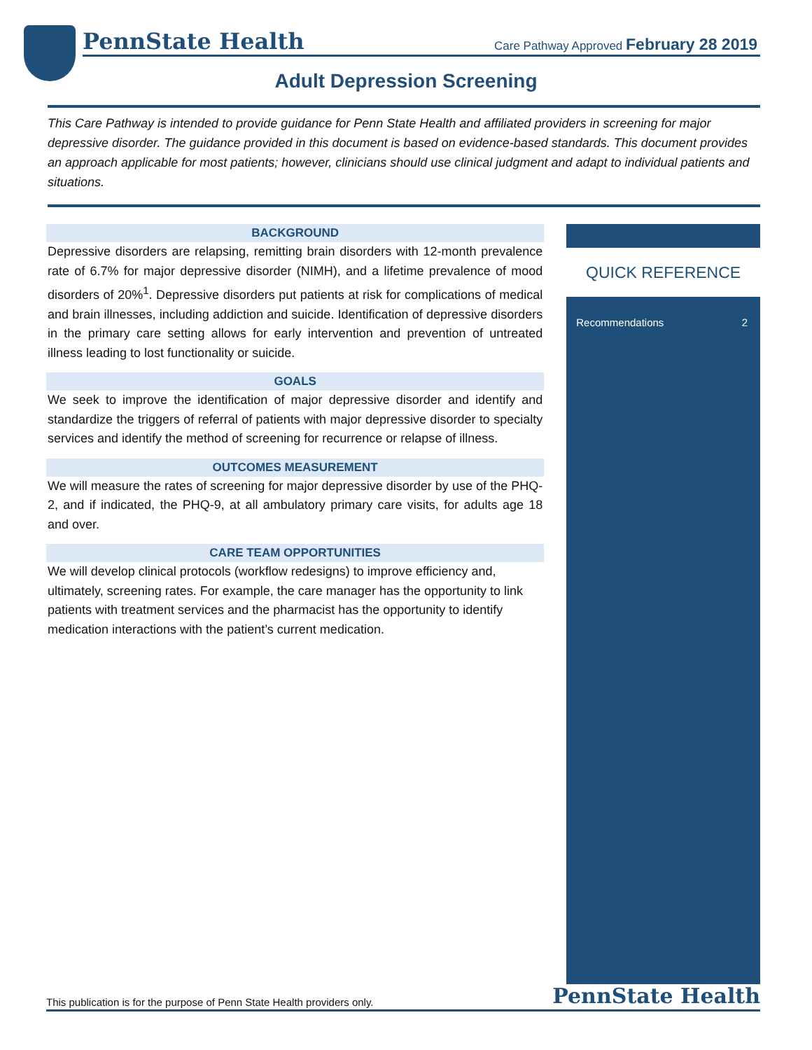PennState Health
Care Pathway Approved February 28 2019
Adult Depression Screening
This Care Pathway is intended to provide guidance for Penn State Health and affiliated providers in screening for major depressive disorder. The guidance provided in this document is based on evidence-based standards. This document provides an approach applicable for most patients; however, clinicians should use clinical judgment and adapt to individual patients and situations.
BACKGROUND
Depressive disorders are relapsing, remitting brain disorders with 12-month prevalence rate of 6.7% for major depressive disorder (NIMH), and a lifetime prevalence of mood disorders of 20%<sup>1</sup>. Depressive disorders put patients at risk for complications of medical and brain illnesses, including addiction and suicide. Identification of depressive disorders in the primary care setting allows for early intervention and prevention of untreated illness leading to lost functionality or suicide.
GOALS
We seek to improve the identification of major depressive disorder and identify and standardize the triggers of referral of patients with major depressive disorder to specialty services and identify the method of screening for recurrence or relapse of illness.
OUTCOMES MEASUREMENT
We will measure the rates of screening for major depressive disorder by use of the PHQ-2, and if indicated, the PHQ-9, at all ambulatory primary care visits, for adults age 18 and over.
CARE TEAM OPPORTUNITIES
We will develop clinical protocols (workflow redesigns) to improve efficiency and, ultimately, screening rates. For example, the care manager has the opportunity to link patients with treatment services and the pharmacist has the opportunity to identify medication interactions with the patient’s current medication.
QUICK REFERENCE
Recommendations 2
This publication is for the purpose of Penn State Health providers only. PennState Health